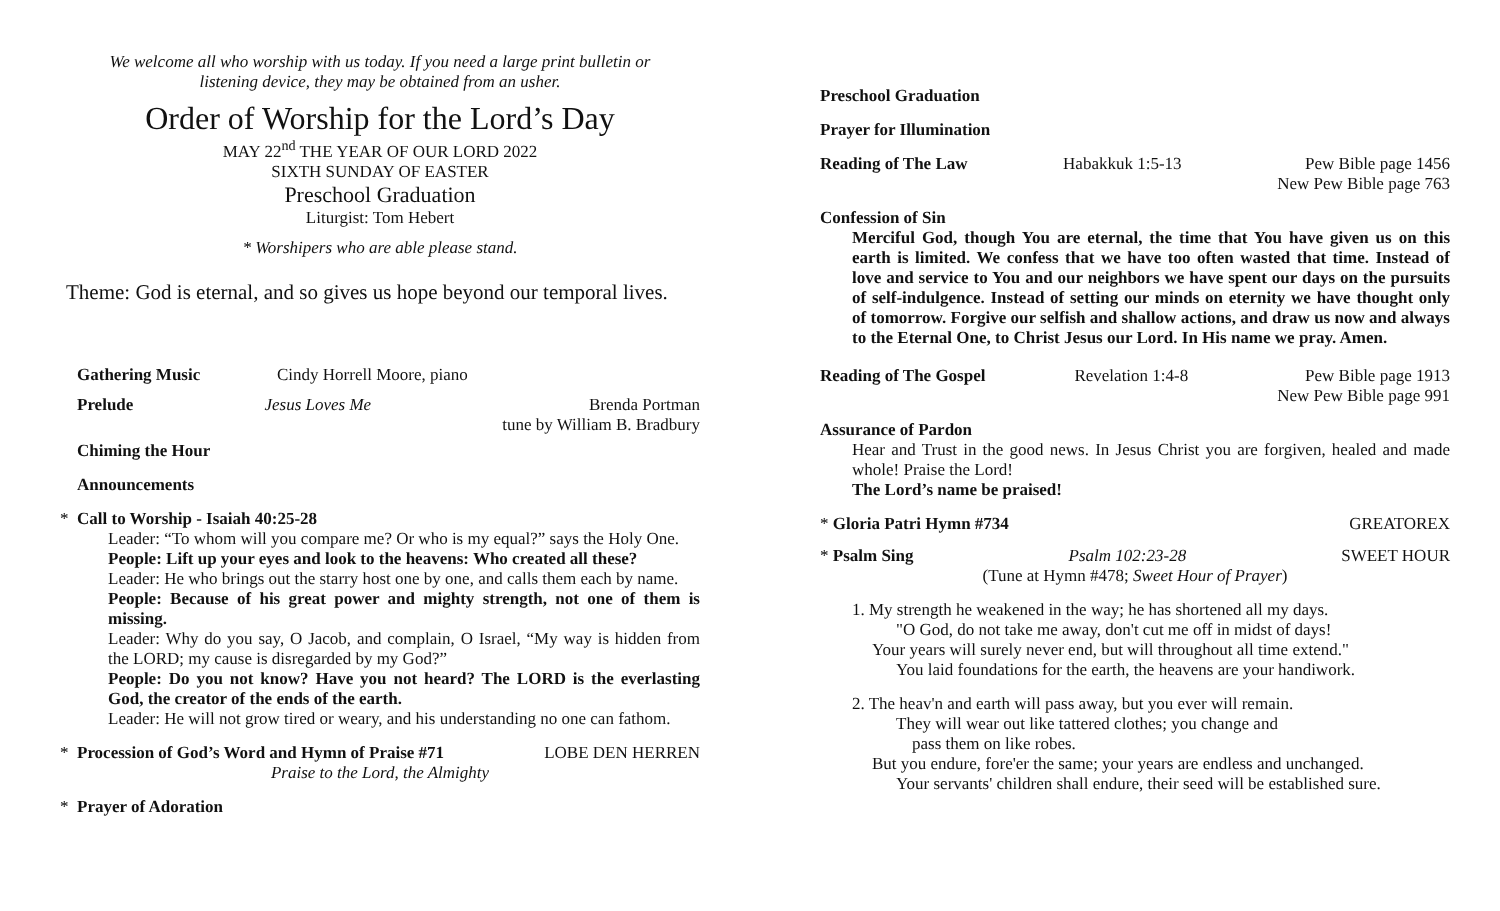We welcome all who worship with us today. If you need a large print bulletin or
listening device, they may be obtained from an usher.
Order of Worship for the Lord’s Day
MAY 22<sup>nd</sup> THE YEAR OF OUR LORD 2022
SIXTH SUNDAY OF EASTER
Preschool Graduation
Liturgist: Tom Hebert
* Worshipers who are able please stand.
Theme: God is eternal, and so gives us hope beyond our temporal lives.
Gathering Music Cindy Horrell Moore, piano
Prelude Jesus Loves Me Brenda Portman
tune by William B. Bradbury
Chiming the Hour
Announcements
* Call to Worship - Isaiah 40:25-28
Leader: “To whom will you compare me? Or who is my equal?” says the Holy One.
People: Lift up your eyes and look to the heavens: Who created all these?
Leader: He who brings out the starry host one by one, and calls them each by name.
People: Because of his great power and mighty strength, not one of them is missing.
Leader: Why do you say, O Jacob, and complain, O Israel, “My way is hidden from the LORD; my cause is disregarded by my God?”
People: Do you not know? Have you not heard? The LORD is the everlasting God, the creator of the ends of the earth.
Leader: He will not grow tired or weary, and his understanding no one can fathom.
* Procession of God’s Word and Hymn of Praise #71 LOBE DEN HERREN
Praise to the Lord, the Almighty
* Prayer of Adoration
Preschool Graduation
Prayer for Illumination
Reading of The Law Habakkuk 1:5-13 Pew Bible page 1456
New Pew Bible page 763
Confession of Sin
Merciful God, though You are eternal, the time that You have given us on this earth is limited. We confess that we have too often wasted that time. Instead of love and service to You and our neighbors we have spent our days on the pursuits of self-indulgence. Instead of setting our minds on eternity we have thought only of tomorrow. Forgive our selfish and shallow actions, and draw us now and always to the Eternal One, to Christ Jesus our Lord. In His name we pray. Amen.
Reading of The Gospel Revelation 1:4-8 Pew Bible page 1913
New Pew Bible page 991
Assurance of Pardon
Hear and Trust in the good news. In Jesus Christ you are forgiven, healed and made whole! Praise the Lord!
The Lord’s name be praised!
* Gloria Patri Hymn #734 GREATOREX
* Psalm Sing Psalm 102:23-28 SWEET HOUR
(Tune at Hymn #478; Sweet Hour of Prayer)
1. My strength he weakened in the way; he has shortened all my days.
"O God, do not take me away, don't cut me off in midst of days!
Your years will surely never end, but will throughout all time extend."
You laid foundations for the earth, the heavens are your handiwork.
2. The heav'n and earth will pass away, but you ever will remain.
They will wear out like tattered clothes; you change and
pass them on like robes.
But you endure, fore'er the same; your years are endless and unchanged.
Your servants' children shall endure, their seed will be established sure.